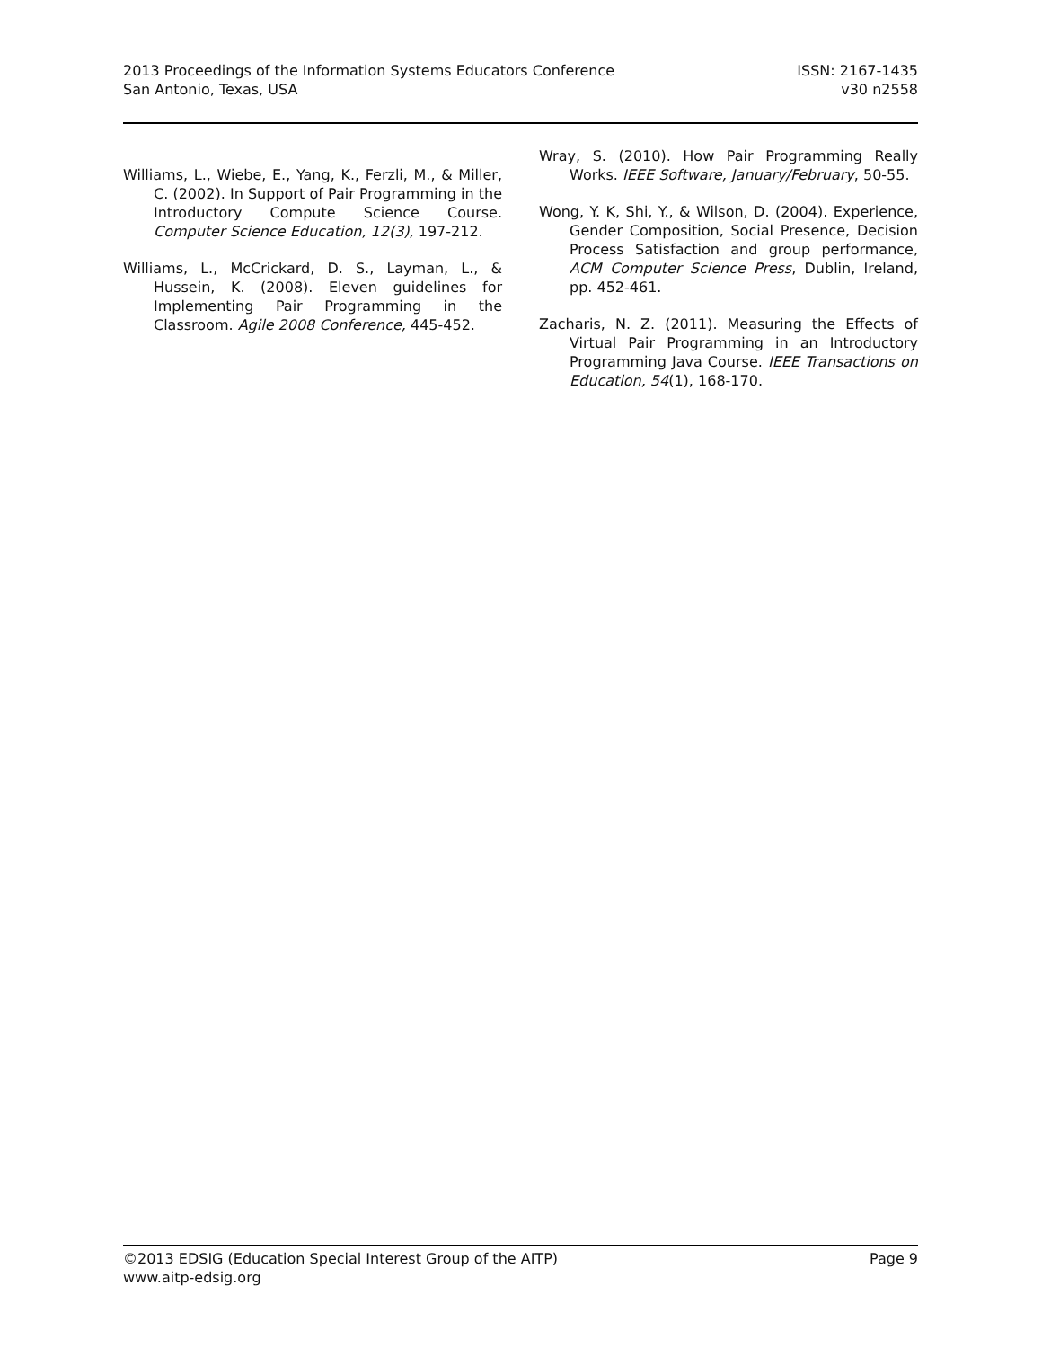2013 Proceedings of the Information Systems Educators Conference
San Antonio, Texas, USA
ISSN: 2167-1435
v30 n2558
Williams, L., Wiebe, E., Yang, K., Ferzli, M., & Miller, C. (2002). In Support of Pair Programming in the Introductory Compute Science Course. Computer Science Education, 12(3), 197-212.
Williams, L., McCrickard, D. S., Layman, L., & Hussein, K. (2008). Eleven guidelines for Implementing Pair Programming in the Classroom. Agile 2008 Conference, 445-452.
Wray, S. (2010). How Pair Programming Really Works. IEEE Software, January/February, 50-55.
Wong, Y. K, Shi, Y., & Wilson, D. (2004). Experience, Gender Composition, Social Presence, Decision Process Satisfaction and group performance, ACM Computer Science Press, Dublin, Ireland, pp. 452-461.
Zacharis, N. Z. (2011). Measuring the Effects of Virtual Pair Programming in an Introductory Programming Java Course. IEEE Transactions on Education, 54(1), 168-170.
©2013 EDSIG (Education Special Interest Group of the AITP)
www.aitp-edsig.org
Page 9